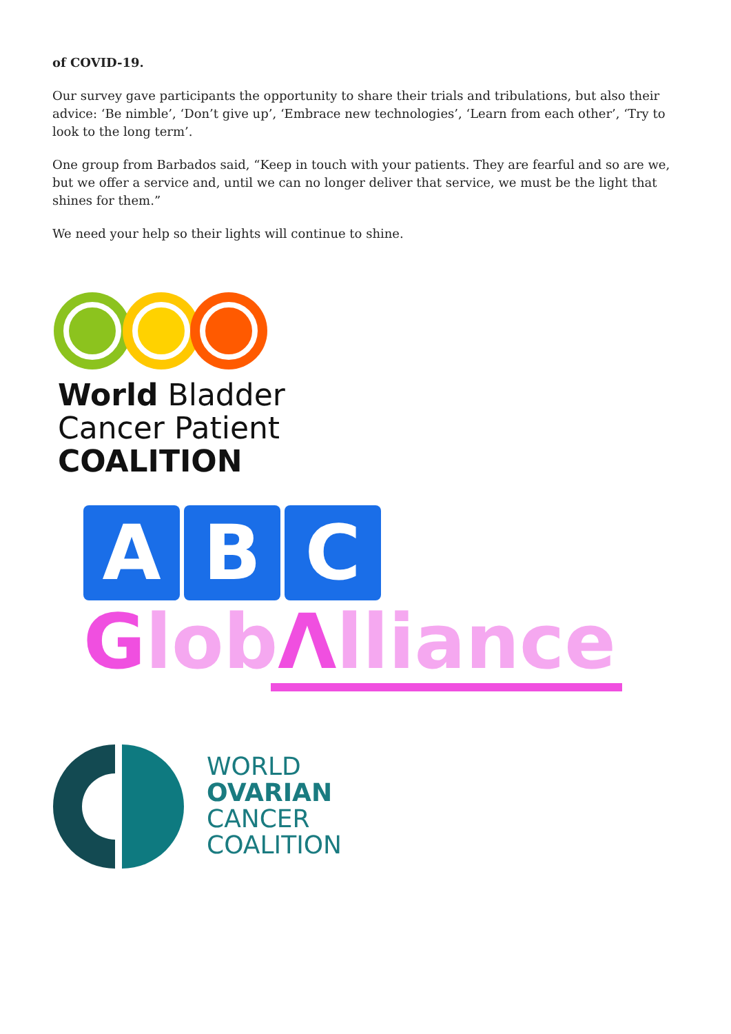of COVID-19.
Our survey gave participants the opportunity to share their trials and tribulations, but also their advice: ‘Be nimble’, ‘Don’t give up’, ‘Embrace new technologies’, ‘Learn from each other’, ‘Try to look to the long term’.
One group from Barbados said, “Keep in touch with your patients. They are fearful and so are we, but we offer a service and, until we can no longer deliver that service, we must be the light that shines for them.”
We need your help so their lights will continue to shine.
World Bladder
Cancer Patient
COALITION
A B C
GlobΛlliance
WORLD
OVARIAN
CANCER
COALITION